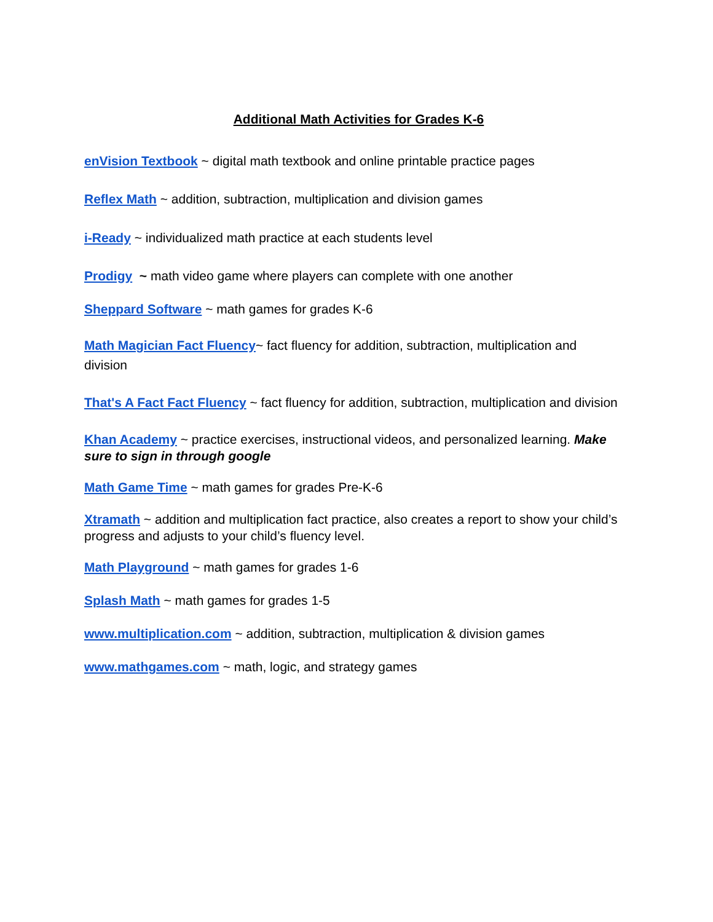Additional Math Activities for Grades K-6
enVision Textbook ~ digital math textbook and online printable practice pages
Reflex Math ~ addition, subtraction, multiplication and division games
i-Ready ~ individualized math practice at each students level
Prodigy ~ math video game where players can complete with one another
Sheppard Software ~ math games for grades K-6
Math Magician Fact Fluency~ fact fluency for addition, subtraction, multiplication and division
That's A Fact Fact Fluency ~ fact fluency for addition, subtraction, multiplication and division
Khan Academy ~ practice exercises, instructional videos, and personalized learning. Make sure to sign in through google
Math Game Time ~ math games for grades Pre-K-6
Xtramath ~ addition and multiplication fact practice, also creates a report to show your child’s progress and adjusts to your child’s fluency level.
Math Playground ~ math games for grades 1-6
Splash Math ~ math games for grades 1-5
www.multiplication.com ~ addition, subtraction, multiplication & division games
www.mathgames.com ~ math, logic, and strategy games